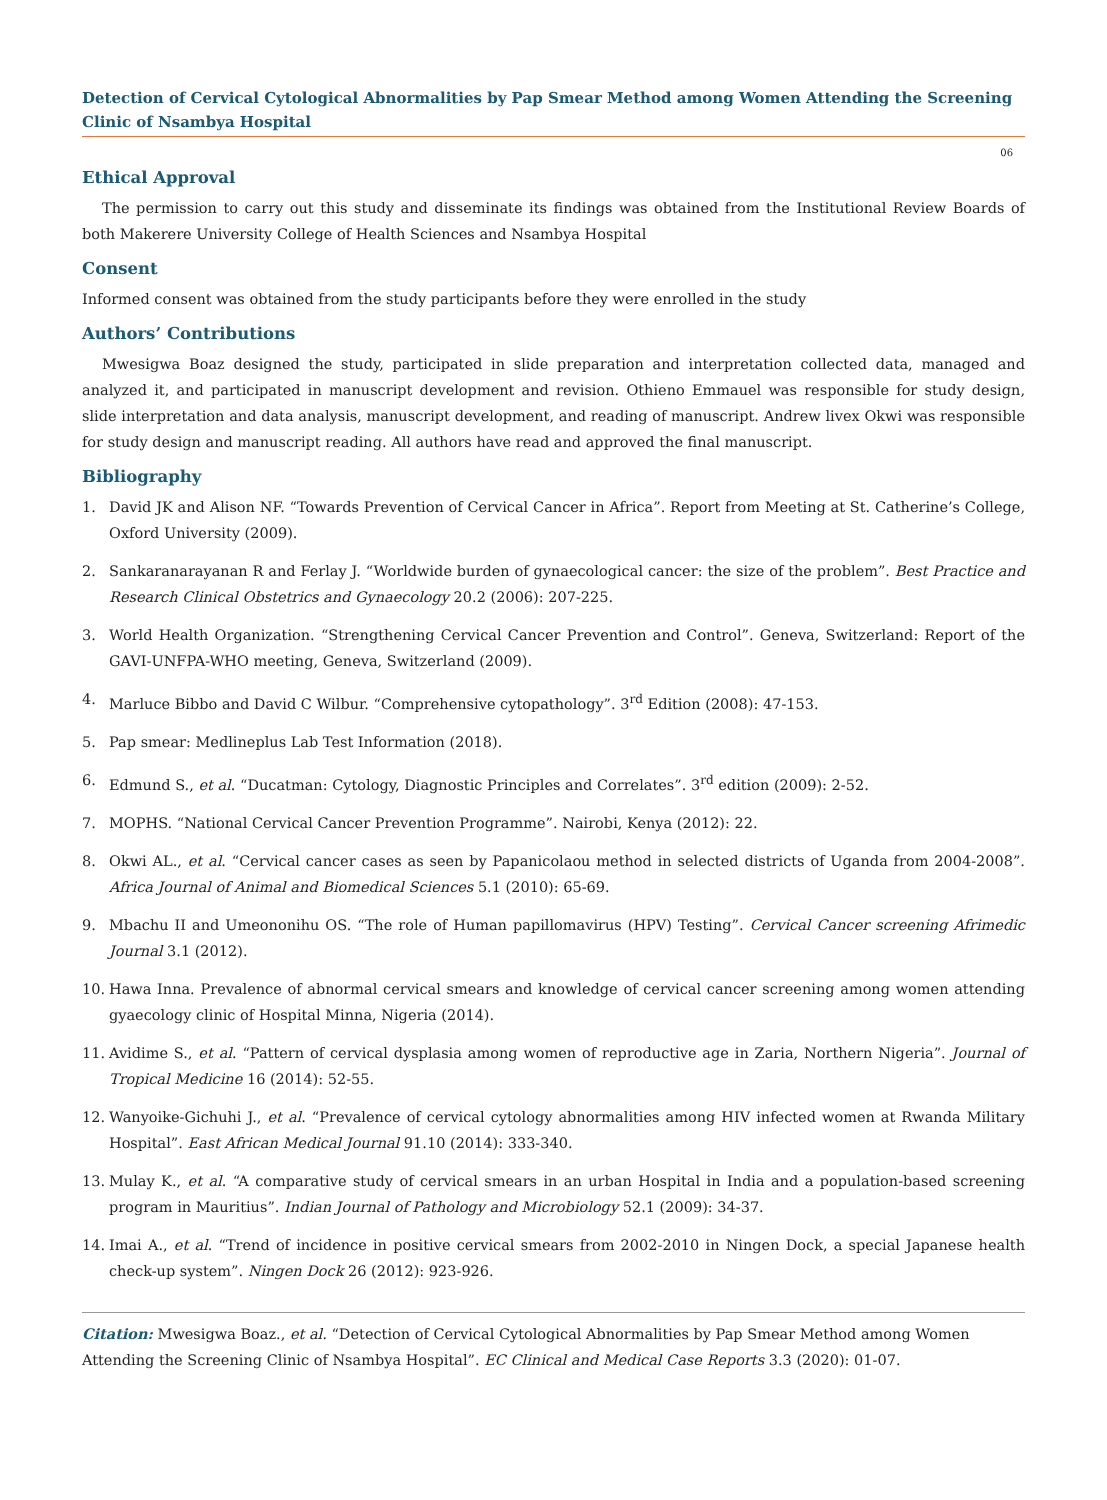Detection of Cervical Cytological Abnormalities by Pap Smear Method among Women Attending the Screening Clinic of Nsambya Hospital
06
Ethical Approval
The permission to carry out this study and disseminate its findings was obtained from the Institutional Review Boards of both Makerere University College of Health Sciences and Nsambya Hospital
Consent
Informed consent was obtained from the study participants before they were enrolled in the study
Authors’ Contributions
Mwesigwa Boaz designed the study, participated in slide preparation and interpretation collected data, managed and analyzed it, and participated in manuscript development and revision. Othieno Emmauel was responsible for study design, slide interpretation and data analysis, manuscript development, and reading of manuscript. Andrew livex Okwi was responsible for study design and manuscript reading. All authors have read and approved the final manuscript.
Bibliography
1. David JK and Alison NF. “Towards Prevention of Cervical Cancer in Africa”. Report from Meeting at St. Catherine’s College, Oxford University (2009).
2. Sankaranarayanan R and Ferlay J. “Worldwide burden of gynaecological cancer: the size of the problem”. Best Practice and Research Clinical Obstetrics and Gynaecology 20.2 (2006): 207-225.
3. World Health Organization. “Strengthening Cervical Cancer Prevention and Control”. Geneva, Switzerland: Report of the GAVI-UNFPA-WHO meeting, Geneva, Switzerland (2009).
4. Marluce Bibbo and David C Wilbur. “Comprehensive cytopathology”. 3<sup>rd</sup> Edition (2008): 47-153.
5. Pap smear: Medlineplus Lab Test Information (2018).
6. Edmund S., et al. “Ducatman: Cytology, Diagnostic Principles and Correlates”. 3<sup>rd</sup> edition (2009): 2-52.
7. MOPHS. “National Cervical Cancer Prevention Programme”. Nairobi, Kenya (2012): 22.
8. Okwi AL., et al. “Cervical cancer cases as seen by Papanicolaou method in selected districts of Uganda from 2004-2008”. Africa Journal of Animal and Biomedical Sciences 5.1 (2010): 65-69.
9. Mbachu II and Umeononihu OS. “The role of Human papillomavirus (HPV) Testing”. Cervical Cancer screening Afrimedic Journal 3.1 (2012).
10. Hawa Inna. Prevalence of abnormal cervical smears and knowledge of cervical cancer screening among women attending gyaecology clinic of Hospital Minna, Nigeria (2014).
11. Avidime S., et al. “Pattern of cervical dysplasia among women of reproductive age in Zaria, Northern Nigeria”. Journal of Tropical Medicine 16 (2014): 52-55.
12. Wanyoike-Gichuhi J., et al. “Prevalence of cervical cytology abnormalities among HIV infected women at Rwanda Military Hospital”. East African Medical Journal 91.10 (2014): 333-340.
13. Mulay K., et al. “A comparative study of cervical smears in an urban Hospital in India and a population-based screening program in Mauritius”. Indian Journal of Pathology and Microbiology 52.1 (2009): 34-37.
14. Imai A., et al. “Trend of incidence in positive cervical smears from 2002-2010 in Ningen Dock, a special Japanese health check-up system”. Ningen Dock 26 (2012): 923-926.
Citation: Mwesigwa Boaz., et al. “Detection of Cervical Cytological Abnormalities by Pap Smear Method among Women Attending the Screening Clinic of Nsambya Hospital”. EC Clinical and Medical Case Reports 3.3 (2020): 01-07.